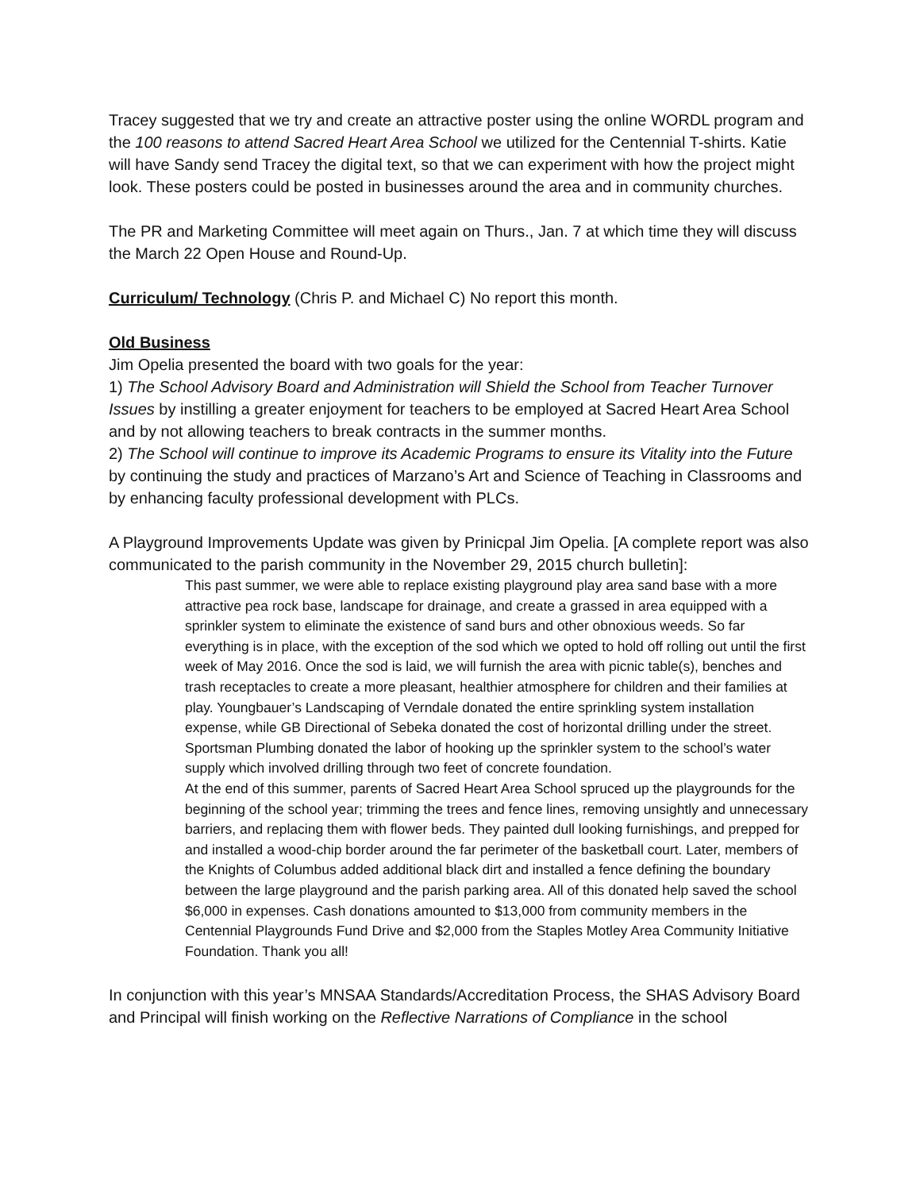Tracey suggested that we try and create an attractive poster using the online WORDL program and the 100 reasons to attend Sacred Heart Area School we utilized for the Centennial T-shirts. Katie will have Sandy send Tracey the digital text, so that we can experiment with how the project might look. These posters could be posted in businesses around the area and in community churches.
The PR and Marketing Committee will meet again on Thurs., Jan. 7 at which time they will discuss the March 22 Open House and Round-Up.
Curriculum/ Technology (Chris P. and Michael C) No report this month.
Old Business
Jim Opelia presented the board with two goals for the year:
1) The School Advisory Board and Administration will Shield the School from Teacher Turnover Issues by instilling a greater enjoyment for teachers to be employed at Sacred Heart Area School and by not allowing teachers to break contracts in the summer months.
2) The School will continue to improve its Academic Programs to ensure its Vitality into the Future by continuing the study and practices of Marzano’s Art and Science of Teaching in Classrooms and by enhancing faculty professional development with PLCs.
A Playground Improvements Update was given by Prinicpal Jim Opelia. [A complete report was also communicated to the parish community in the November 29, 2015 church bulletin]:
This past summer, we were able to replace existing playground play area sand base with a more attractive pea rock base, landscape for drainage, and create a grassed in area equipped with a sprinkler system to eliminate the existence of sand burs and other obnoxious weeds. So far everything is in place, with the exception of the sod which we opted to hold off rolling out until the first week of May 2016. Once the sod is laid, we will furnish the area with picnic table(s), benches and trash receptacles to create a more pleasant, healthier atmosphere for children and their families at play. Youngbauer’s Landscaping of Verndale donated the entire sprinkling system installation expense, while GB Directional of Sebeka donated the cost of horizontal drilling under the street. Sportsman Plumbing donated the labor of hooking up the sprinkler system to the school’s water supply which involved drilling through two feet of concrete foundation.
At the end of this summer, parents of Sacred Heart Area School spruced up the playgrounds for the beginning of the school year; trimming the trees and fence lines, removing unsightly and unnecessary barriers, and replacing them with flower beds. They painted dull looking furnishings, and prepped for and installed a wood-chip border around the far perimeter of the basketball court. Later, members of the Knights of Columbus added additional black dirt and installed a fence defining the boundary between the large playground and the parish parking area. All of this donated help saved the school $6,000 in expenses. Cash donations amounted to $13,000 from community members in the Centennial Playgrounds Fund Drive and $2,000 from the Staples Motley Area Community Initiative Foundation. Thank you all!
In conjunction with this year’s MNSAA Standards/Accreditation Process, the SHAS Advisory Board and Principal will finish working on the Reflective Narrations of Compliance in the school